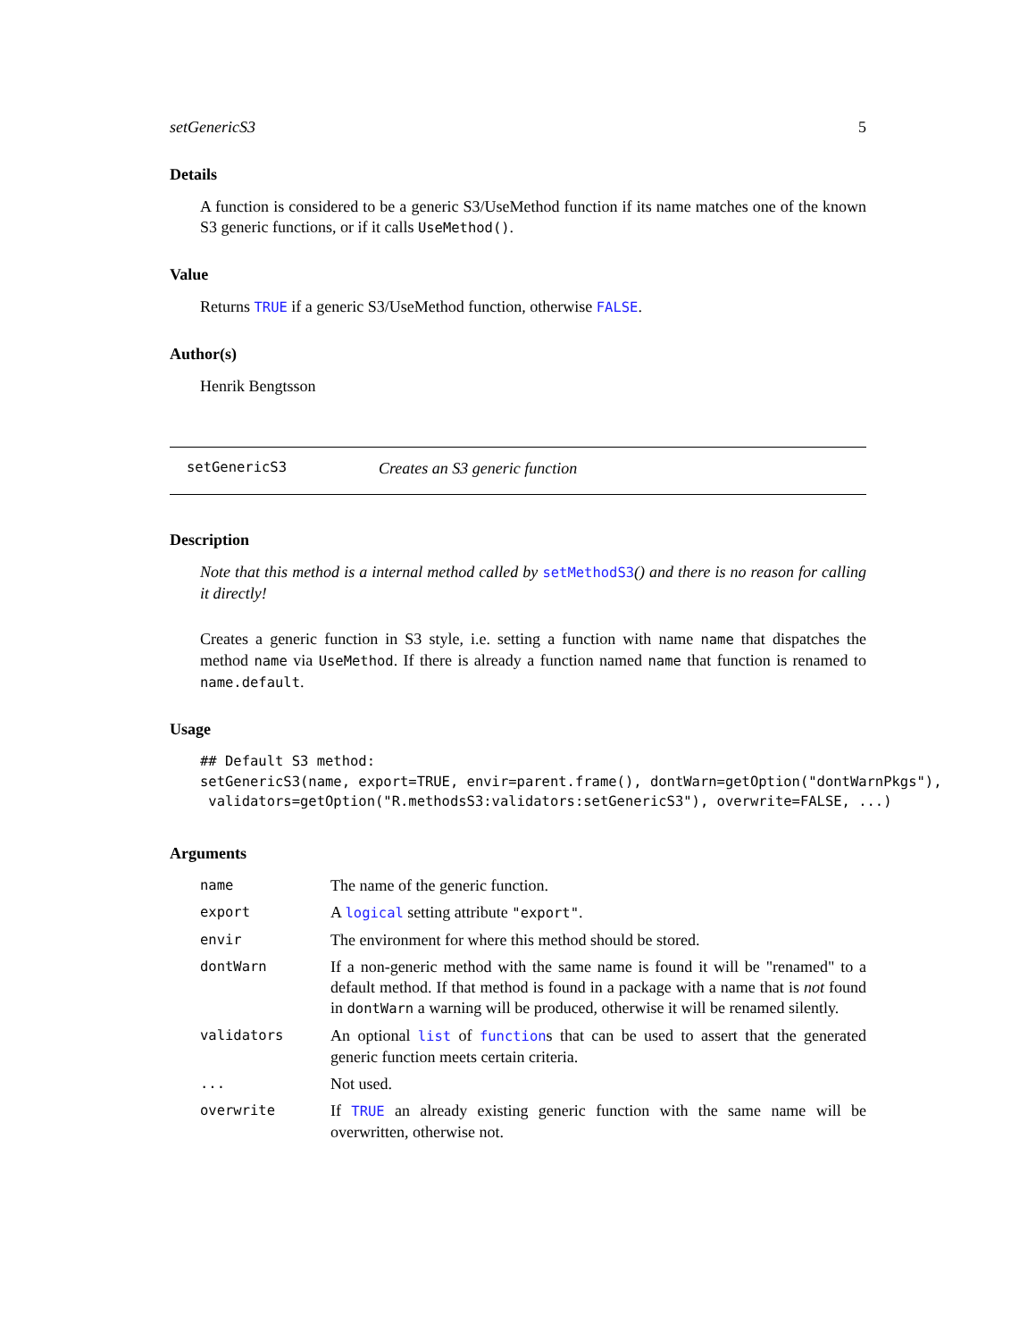setGenericS3 5
Details
A function is considered to be a generic S3/UseMethod function if its name matches one of the known S3 generic functions, or if it calls UseMethod().
Value
Returns TRUE if a generic S3/UseMethod function, otherwise FALSE.
Author(s)
Henrik Bengtsson
setGenericS3 Creates an S3 generic function
Description
Note that this method is a internal method called by setMethodS3() and there is no reason for calling it directly!
Creates a generic function in S3 style, i.e. setting a function with name name that dispatches the method name via UseMethod. If there is already a function named name that function is renamed to name.default.
Usage
## Default S3 method:
setGenericS3(name, export=TRUE, envir=parent.frame(), dontWarn=getOption("dontWarnPkgs"),
 validators=getOption("R.methodsS3:validators:setGenericS3"), overwrite=FALSE, ...)
Arguments
| name | The name of the generic function. |
| export | A logical setting attribute "export" . |
| envir | The environment for where this method should be stored. |
| dontWarn | If a non-generic method with the same name is found it will be "renamed" to a default method. If that method is found in a package with a name that is not found in dontWarn a warning will be produced, otherwise it will be renamed silently. |
| validators | An optional list of function s that can be used to assert that the generated generic function meets certain criteria. |
| ... | Not used. |
| overwrite | If TRUE an already existing generic function with the same name will be overwritten, otherwise not. |